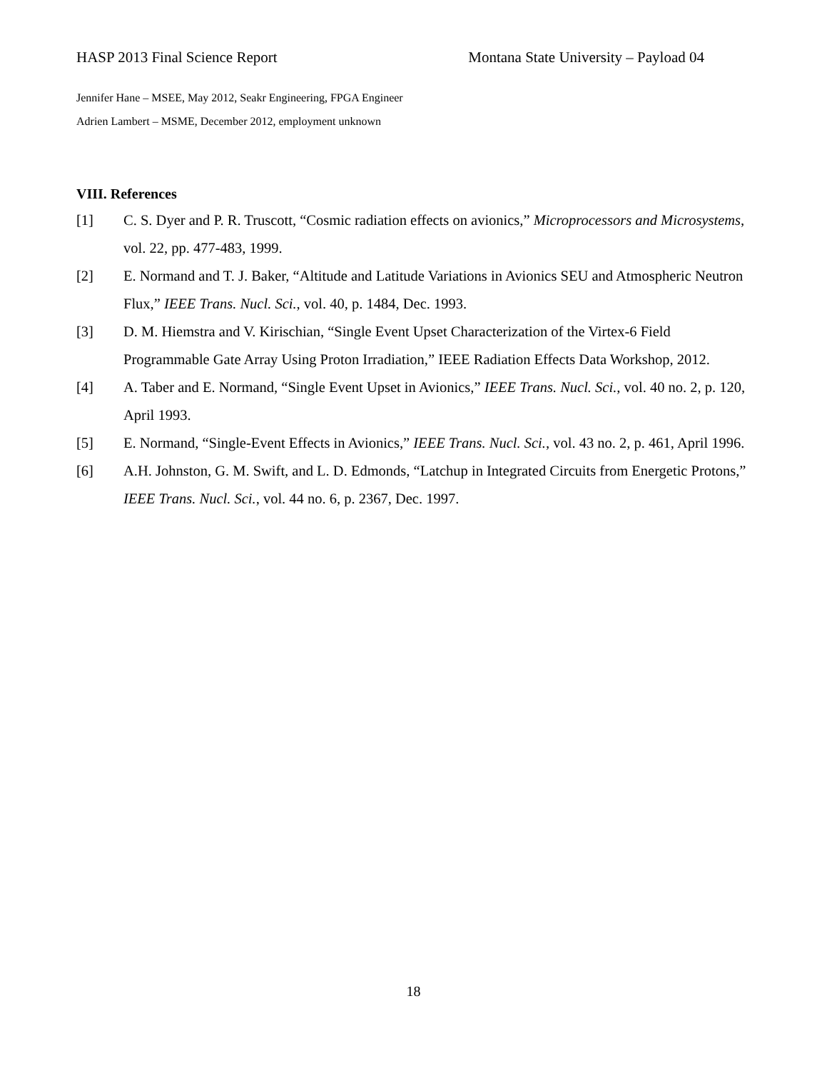HASP 2013 Final Science Report Montana State University – Payload 04
Jennifer Hane – MSEE, May 2012, Seakr Engineering, FPGA Engineer
Adrien Lambert – MSME, December 2012, employment unknown
VIII. References
[1] C. S. Dyer and P. R. Truscott, “Cosmic radiation effects on avionics,” Microprocessors and Microsystems, vol. 22, pp. 477-483, 1999.
[2] E. Normand and T. J. Baker, “Altitude and Latitude Variations in Avionics SEU and Atmospheric Neutron Flux,” IEEE Trans. Nucl. Sci., vol. 40, p. 1484, Dec. 1993.
[3] D. M. Hiemstra and V. Kirischian, “Single Event Upset Characterization of the Virtex-6 Field Programmable Gate Array Using Proton Irradiation,” IEEE Radiation Effects Data Workshop, 2012.
[4] A. Taber and E. Normand, “Single Event Upset in Avionics,” IEEE Trans. Nucl. Sci., vol. 40 no. 2, p. 120, April 1993.
[5] E. Normand, “Single-Event Effects in Avionics,” IEEE Trans. Nucl. Sci., vol. 43 no. 2, p. 461, April 1996.
[6] A.H. Johnston, G. M. Swift, and L. D. Edmonds, “Latchup in Integrated Circuits from Energetic Protons,” IEEE Trans. Nucl. Sci., vol. 44 no. 6, p. 2367, Dec. 1997.
18